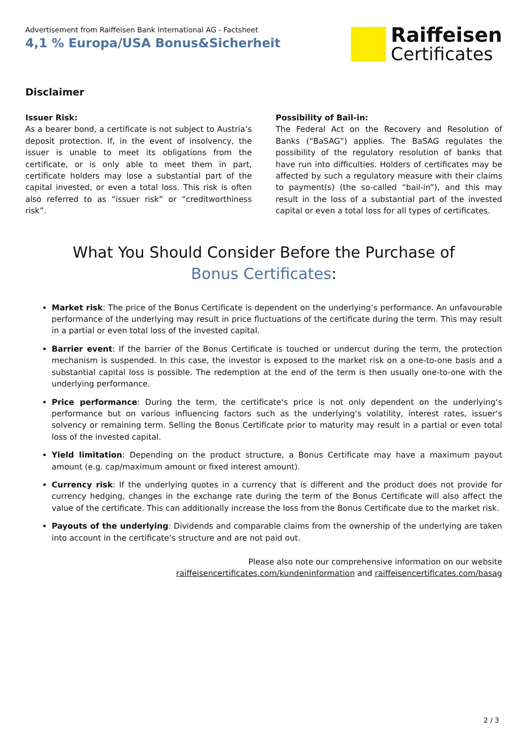Advertisement from Raiffeisen Bank International AG - Factsheet
4,1 % Europa/USA Bonus&Sicherheit
Raiffeisen
Certificates
Disclaimer
Issuer Risk:
As a bearer bond, a certificate is not subject to Austria‘s deposit protection. If, in the event of insolvency, the issuer is unable to meet its obligations from the certificate, or is only able to meet them in part, certificate holders may lose a substantial part of the capital invested, or even a total loss. This risk is often also referred to as “issuer risk” or “creditworthiness risk”.
Possibility of Bail-in:
The Federal Act on the Recovery and Resolution of Banks (“BaSAG”) applies. The BaSAG regulates the possibility of the regulatory resolution of banks that have run into difficulties. Holders of certificates may be affected by such a regulatory measure with their claims to payment(s) (the so-called “bail-in”), and this may result in the loss of a substantial part of the invested capital or even a total loss for all types of certificates.
What You Should Consider Before the Purchase of
Bonus Certificates:
Market risk: The price of the Bonus Certificate is dependent on the underlying‘s performance. An unfavourable performance of the underlying may result in price fluctuations of the certificate during the term. This may result in a partial or even total loss of the invested capital.
Barrier event: If the barrier of the Bonus Certificate is touched or undercut during the term, the protection mechanism is suspended. In this case, the investor is exposed to the market risk on a one-to-one basis and a substantial capital loss is possible. The redemption at the end of the term is then usually one-to-one with the underlying performance.
Price performance: During the term, the certificate‘s price is not only dependent on the underlying‘s performance but on various influencing factors such as the underlying‘s volatility, interest rates, issuer‘s solvency or remaining term. Selling the Bonus Certificate prior to maturity may result in a partial or even total loss of the invested capital.
Yield limitation: Depending on the product structure, a Bonus Certificate may have a maximum payout amount (e.g. cap/maximum amount or fixed interest amount).
Currency risk: If the underlying quotes in a currency that is different and the product does not provide for currency hedging, changes in the exchange rate during the term of the Bonus Certificate will also affect the value of the certificate. This can additionally increase the loss from the Bonus Certificate due to the market risk.
Payouts of the underlying: Dividends and comparable claims from the ownership of the underlying are taken into account in the certificate’s structure and are not paid out.
Please also note our comprehensive information on our website
raiffeisencertificates.com/kundeninformation and raiffeisencertificates.com/basag
2 / 3